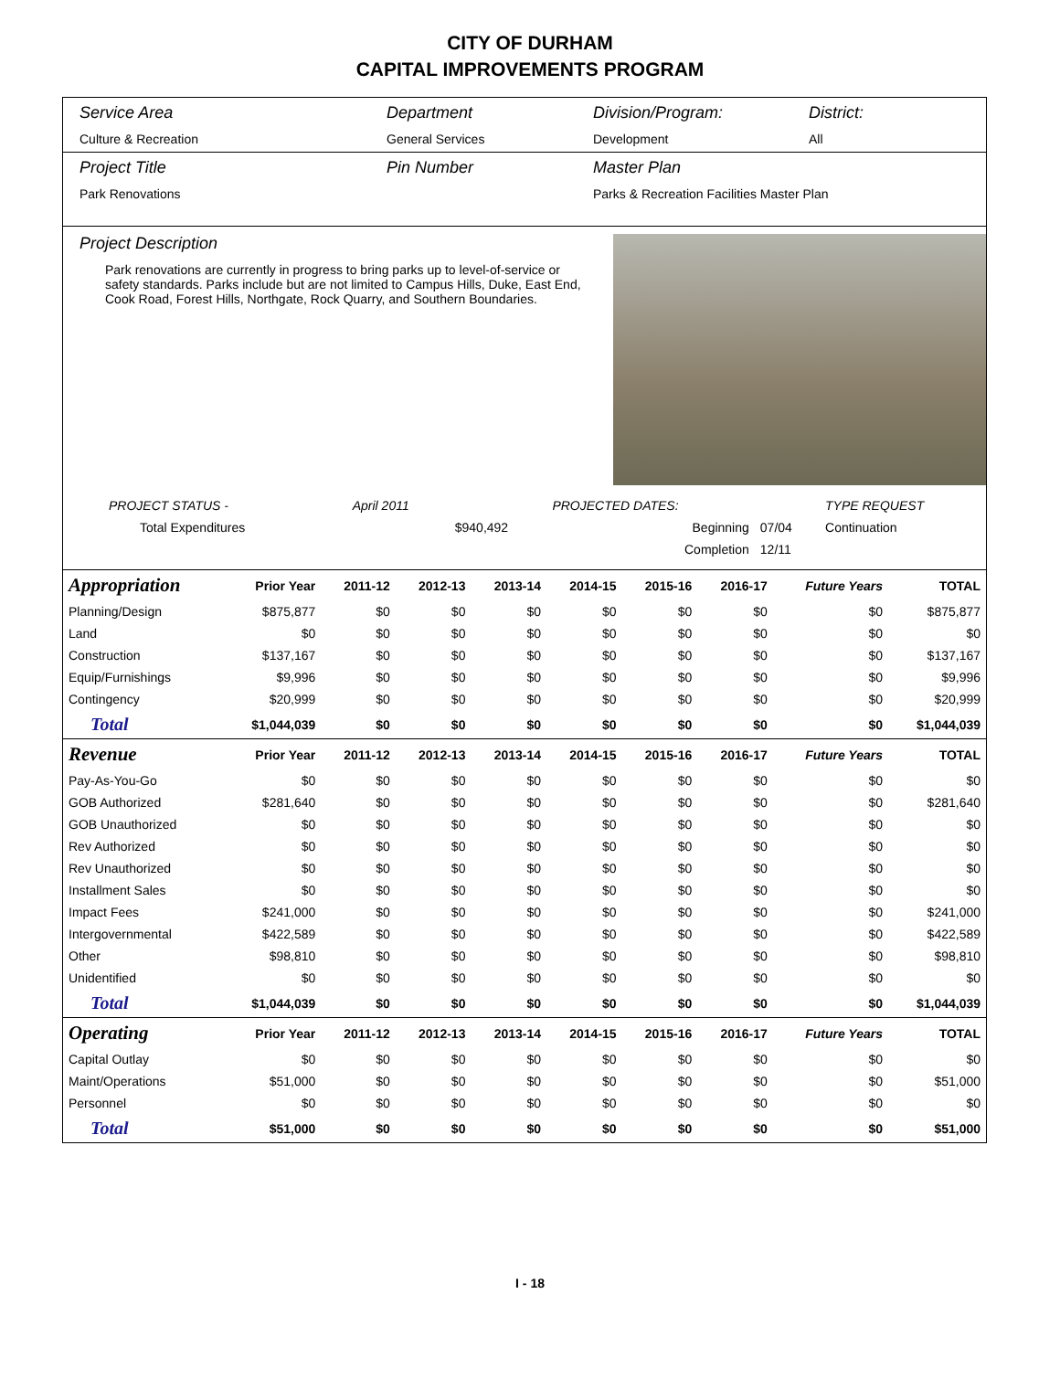CITY OF DURHAM
CAPITAL IMPROVEMENTS PROGRAM
Service Area
Culture & Recreation
Department
General Services
Division/Program:
Development
District:
All
Project Title
Park Renovations
Pin Number Master Plan
Parks & Recreation Facilities Master Plan
Project Description
Park renovations are currently in progress to bring parks up to level-of-service or safety standards. Parks include but are not limited to Campus Hills, Duke, East End, Cook Road, Forest Hills, Northgate, Rock Quarry, and Southern Boundaries.
| PROJECT STATUS - | April 2011 | | PROJECTED DATES: | | TYPE REQUEST |
| Total Expenditures | | $940,492 | Beginning | 07/04 | Continuation |
| | | | Completion | 12/11 | |
| Appropriation | Prior Year | 2011-12 | 2012-13 | 2013-14 | 2014-15 | 2015-16 | 2016-17 | Future Years | TOTAL |
| --- | --- | --- | --- | --- | --- | --- | --- | --- | --- |
| Planning/Design | $875,877 | $0 | $0 | $0 | $0 | $0 | $0 | $0 | $875,877 |
| Land | $0 | $0 | $0 | $0 | $0 | $0 | $0 | $0 | $0 |
| Construction | $137,167 | $0 | $0 | $0 | $0 | $0 | $0 | $0 | $137,167 |
| Equip/Furnishings | $9,996 | $0 | $0 | $0 | $0 | $0 | $0 | $0 | $9,996 |
| Contingency | $20,999 | $0 | $0 | $0 | $0 | $0 | $0 | $0 | $20,999 |
| Total | $1,044,039 | $0 | $0 | $0 | $0 | $0 | $0 | $0 | $1,044,039 |
| Revenue | Prior Year | 2011-12 | 2012-13 | 2013-14 | 2014-15 | 2015-16 | 2016-17 | Future Years | TOTAL |
| Pay-As-You-Go | $0 | $0 | $0 | $0 | $0 | $0 | $0 | $0 | $0 |
| GOB Authorized | $281,640 | $0 | $0 | $0 | $0 | $0 | $0 | $0 | $281,640 |
| GOB Unauthorized | $0 | $0 | $0 | $0 | $0 | $0 | $0 | $0 | $0 |
| Rev Authorized | $0 | $0 | $0 | $0 | $0 | $0 | $0 | $0 | $0 |
| Rev Unauthorized | $0 | $0 | $0 | $0 | $0 | $0 | $0 | $0 | $0 |
| Installment Sales | $0 | $0 | $0 | $0 | $0 | $0 | $0 | $0 | $0 |
| Impact Fees | $241,000 | $0 | $0 | $0 | $0 | $0 | $0 | $0 | $241,000 |
| Intergovernmental | $422,589 | $0 | $0 | $0 | $0 | $0 | $0 | $0 | $422,589 |
| Other | $98,810 | $0 | $0 | $0 | $0 | $0 | $0 | $0 | $98,810 |
| Unidentified | $0 | $0 | $0 | $0 | $0 | $0 | $0 | $0 | $0 |
| Total | $1,044,039 | $0 | $0 | $0 | $0 | $0 | $0 | $0 | $1,044,039 |
| Operating | Prior Year | 2011-12 | 2012-13 | 2013-14 | 2014-15 | 2015-16 | 2016-17 | Future Years | TOTAL |
| Capital Outlay | $0 | $0 | $0 | $0 | $0 | $0 | $0 | $0 | $0 |
| Maint/Operations | $51,000 | $0 | $0 | $0 | $0 | $0 | $0 | $0 | $51,000 |
| Personnel | $0 | $0 | $0 | $0 | $0 | $0 | $0 | $0 | $0 |
| Total | $51,000 | $0 | $0 | $0 | $0 | $0 | $0 | $0 | $51,000 |
I - 18